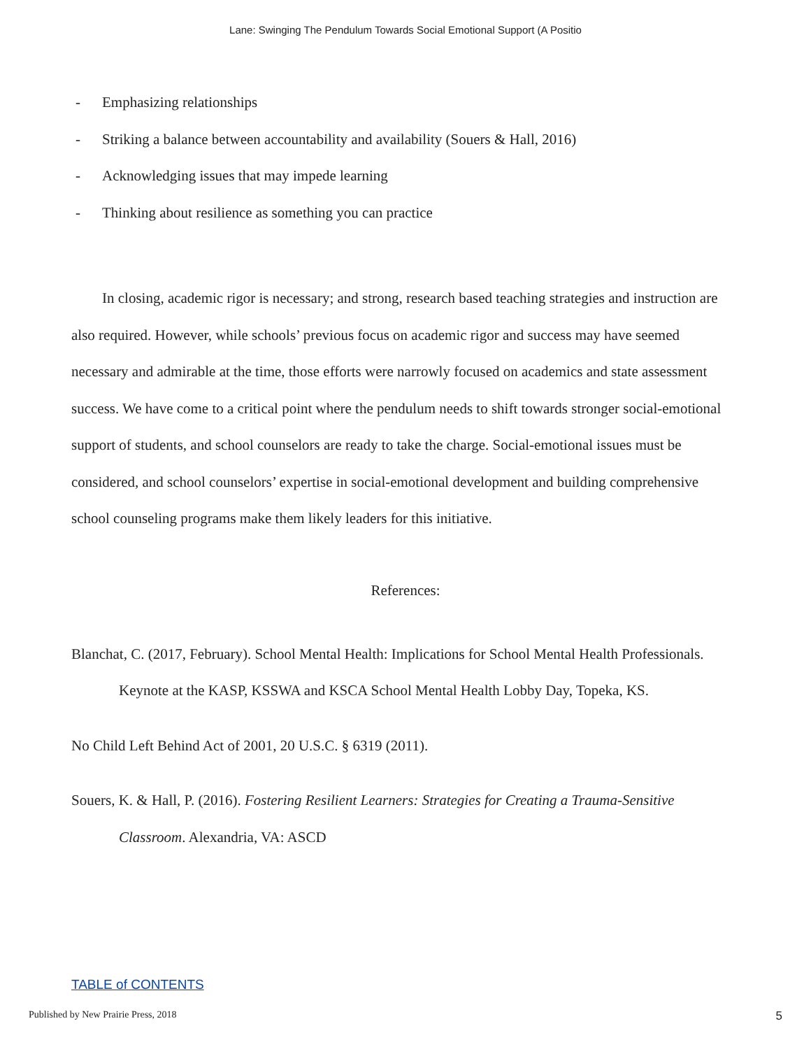Lane: Swinging The Pendulum Towards Social Emotional Support (A Positio
- Emphasizing relationships
- Striking a balance between accountability and availability (Souers & Hall, 2016)
- Acknowledging issues that may impede learning
- Thinking about resilience as something you can practice
In closing, academic rigor is necessary; and strong, research based teaching strategies and instruction are also required. However, while schools’ previous focus on academic rigor and success may have seemed necessary and admirable at the time, those efforts were narrowly focused on academics and state assessment success. We have come to a critical point where the pendulum needs to shift towards stronger social-emotional support of students, and school counselors are ready to take the charge. Social-emotional issues must be considered, and school counselors’ expertise in social-emotional development and building comprehensive school counseling programs make them likely leaders for this initiative.
References:
Blanchat, C. (2017, February). School Mental Health: Implications for School Mental Health Professionals. Keynote at the KASP, KSSWA and KSCA School Mental Health Lobby Day, Topeka, KS.
No Child Left Behind Act of 2001, 20 U.S.C. § 6319 (2011).
Souers, K. & Hall, P. (2016). Fostering Resilient Learners: Strategies for Creating a Trauma-Sensitive Classroom. Alexandria, VA: ASCD
TABLE of CONTENTS
Published by New Prairie Press, 2018 5